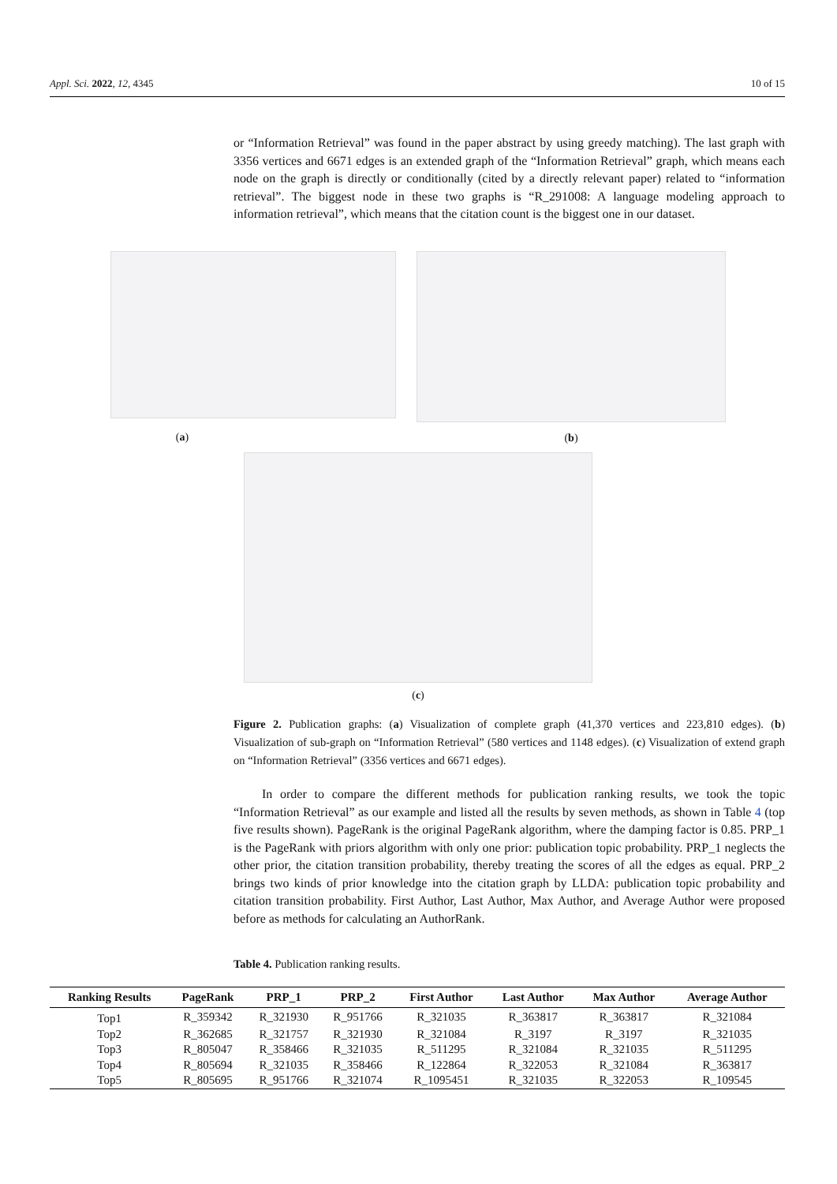Appl. Sci. 2022, 12, 4345 10 of 15
or “Information Retrieval” was found in the paper abstract by using greedy matching). The last graph with 3356 vertices and 6671 edges is an extended graph of the “Information Retrieval” graph, which means each node on the graph is directly or conditionally (cited by a directly relevant paper) related to “information retrieval”. The biggest node in these two graphs is “R_291008: A language modeling approach to information retrieval”, which means that the citation count is the biggest one in our dataset.
(a)
(b)
(c)
Figure 2. Publication graphs: (a) Visualization of complete graph (41,370 vertices and 223,810 edges). (b) Visualization of sub-graph on “Information Retrieval” (580 vertices and 1148 edges). (c) Visualization of extend graph on “Information Retrieval” (3356 vertices and 6671 edges).
In order to compare the different methods for publication ranking results, we took the topic “Information Retrieval” as our example and listed all the results by seven methods, as shown in Table 4 (top five results shown). PageRank is the original PageRank algorithm, where the damping factor is 0.85. PRP_1 is the PageRank with priors algorithm with only one prior: publication topic probability. PRP_1 neglects the other prior, the citation transition probability, thereby treating the scores of all the edges as equal. PRP_2 brings two kinds of prior knowledge into the citation graph by LLDA: publication topic probability and citation transition probability. First Author, Last Author, Max Author, and Average Author were proposed before as methods for calculating an AuthorRank.
Table 4. Publication ranking results.
| Ranking Results | PageRank | PRP_1 | PRP_2 | First Author | Last Author | Max Author | Average Author |
| --- | --- | --- | --- | --- | --- | --- | --- |
| Top1 | R_359342 | R_321930 | R_951766 | R_321035 | R_363817 | R_363817 | R_321084 |
| Top2 | R_362685 | R_321757 | R_321930 | R_321084 | R_3197 | R_3197 | R_321035 |
| Top3 | R_805047 | R_358466 | R_321035 | R_511295 | R_321084 | R_321035 | R_511295 |
| Top4 | R_805694 | R_321035 | R_358466 | R_122864 | R_322053 | R_321084 | R_363817 |
| Top5 | R_805695 | R_951766 | R_321074 | R_1095451 | R_321035 | R_322053 | R_109545 |